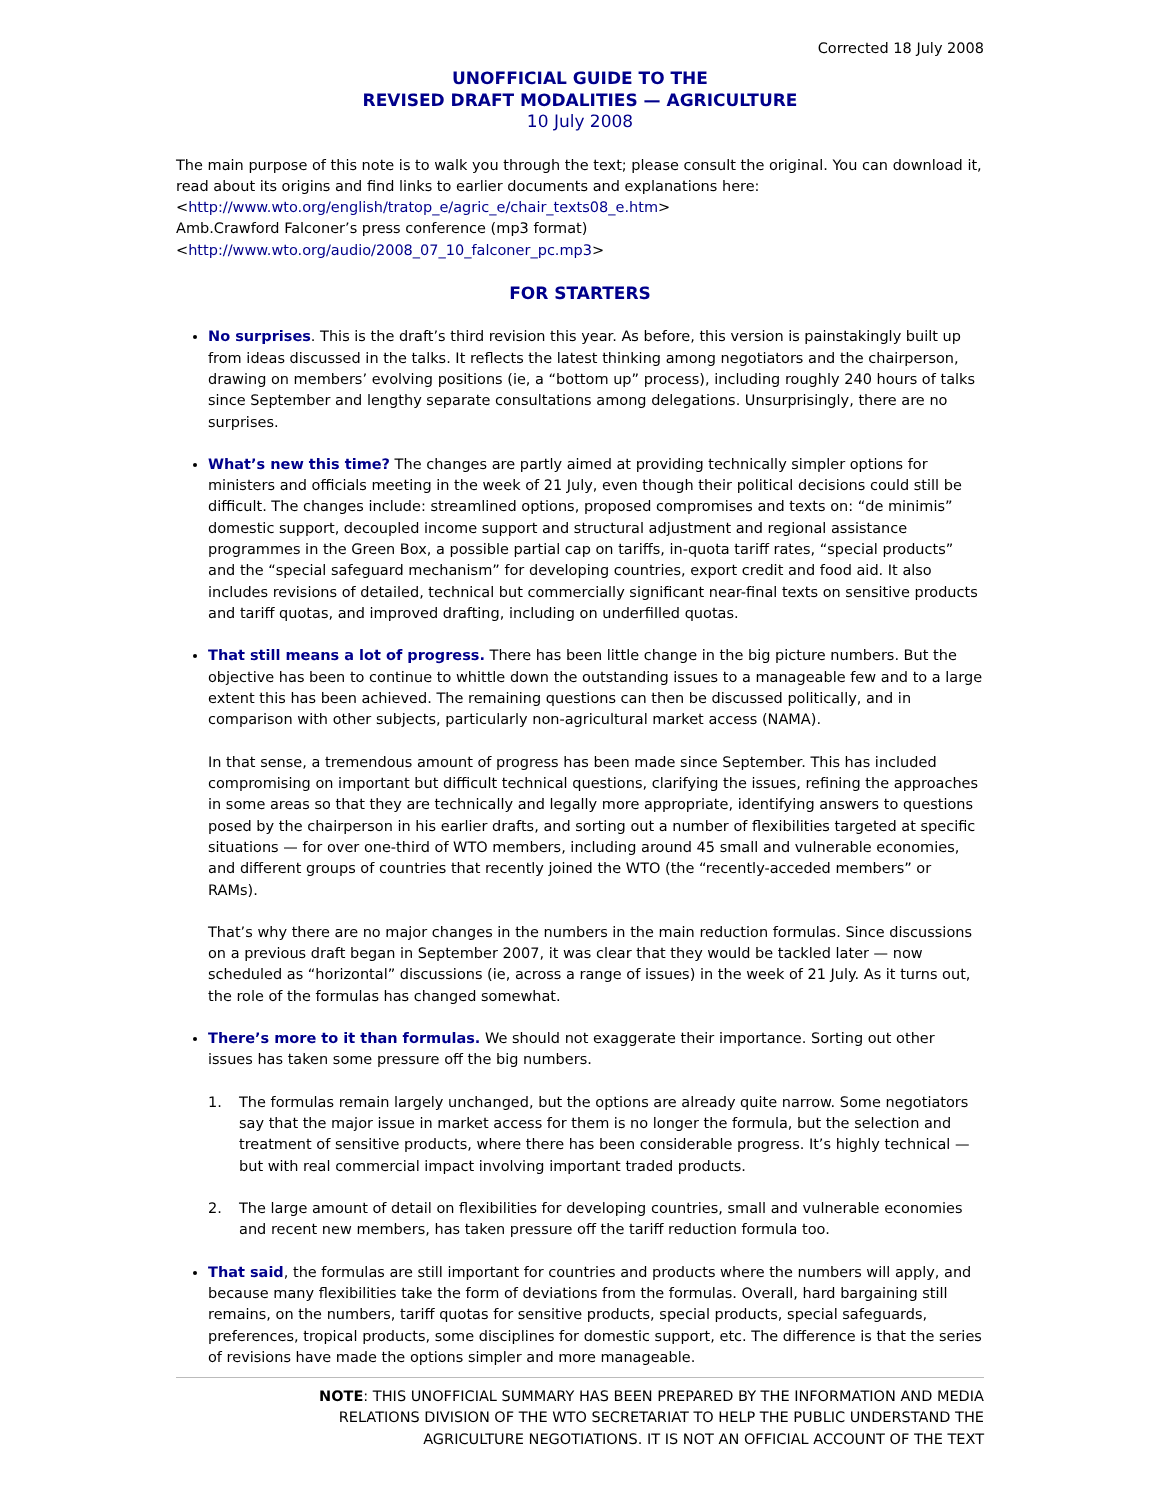Corrected 18 July 2008
UNOFFICIAL GUIDE TO THE
REVISED DRAFT MODALITIES — AGRICULTURE
10 July 2008
The main purpose of this note is to walk you through the text; please consult the original. You can download it, read about its origins and find links to earlier documents and explanations here:
<http://www.wto.org/english/tratop_e/agric_e/chair_texts08_e.htm>
Amb.Crawford Falconer’s press conference (mp3 format)
<http://www.wto.org/audio/2008_07_10_falconer_pc.mp3>
FOR STARTERS
No surprises. This is the draft’s third revision this year. As before, this version is painstakingly built up from ideas discussed in the talks. It reflects the latest thinking among negotiators and the chairperson, drawing on members’ evolving positions (ie, a “bottom up” process), including roughly 240 hours of talks since September and lengthy separate consultations among delegations. Unsurprisingly, there are no surprises.
What’s new this time? The changes are partly aimed at providing technically simpler options for ministers and officials meeting in the week of 21 July, even though their political decisions could still be difficult. The changes include: streamlined options, proposed compromises and texts on: “de minimis” domestic support, decoupled income support and structural adjustment and regional assistance programmes in the Green Box, a possible partial cap on tariffs, in-quota tariff rates, “special products” and the “special safeguard mechanism” for developing countries, export credit and food aid. It also includes revisions of detailed, technical but commercially significant near-final texts on sensitive products and tariff quotas, and improved drafting, including on underfilled quotas.
That still means a lot of progress. There has been little change in the big picture numbers. But the objective has been to continue to whittle down the outstanding issues to a manageable few and to a large extent this has been achieved. The remaining questions can then be discussed politically, and in comparison with other subjects, particularly non-agricultural market access (NAMA).
In that sense, a tremendous amount of progress has been made since September. This has included compromising on important but difficult technical questions, clarifying the issues, refining the approaches in some areas so that they are technically and legally more appropriate, identifying answers to questions posed by the chairperson in his earlier drafts, and sorting out a number of flexibilities targeted at specific situations — for over one-third of WTO members, including around 45 small and vulnerable economies, and different groups of countries that recently joined the WTO (the “recently-acceded members” or RAMs).
That’s why there are no major changes in the numbers in the main reduction formulas. Since discussions on a previous draft began in September 2007, it was clear that they would be tackled later — now scheduled as “horizontal” discussions (ie, across a range of issues) in the week of 21 July. As it turns out, the role of the formulas has changed somewhat.
There’s more to it than formulas. We should not exaggerate their importance. Sorting out other issues has taken some pressure off the big numbers.
1. The formulas remain largely unchanged, but the options are already quite narrow. Some negotiators say that the major issue in market access for them is no longer the formula, but the selection and treatment of sensitive products, where there has been considerable progress. It’s highly technical — but with real commercial impact involving important traded products.
2. The large amount of detail on flexibilities for developing countries, small and vulnerable economies and recent new members, has taken pressure off the tariff reduction formula too.
That said, the formulas are still important for countries and products where the numbers will apply, and because many flexibilities take the form of deviations from the formulas. Overall, hard bargaining still remains, on the numbers, tariff quotas for sensitive products, special products, special safeguards, preferences, tropical products, some disciplines for domestic support, etc. The difference is that the series of revisions have made the options simpler and more manageable.
NOTE: THIS UNOFFICIAL SUMMARY HAS BEEN PREPARED BY THE INFORMATION AND MEDIA RELATIONS DIVISION OF THE WTO SECRETARIAT TO HELP THE PUBLIC UNDERSTAND THE AGRICULTURE NEGOTIATIONS. IT IS NOT AN OFFICIAL ACCOUNT OF THE TEXT